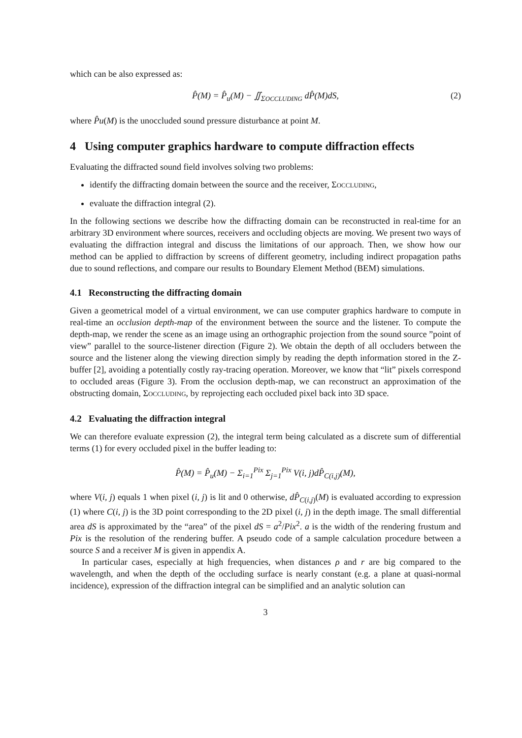which can be also expressed as:
P̂(M) = P̂<sub>u</sub>(M) − ∬<sub>ΣOCCLUDING</sub> dP̂(M)dS, (2)
where P̂u(M) is the unoccluded sound pressure disturbance at point M.
4 Using computer graphics hardware to compute diffraction effects
Evaluating the diffracted sound field involves solving two problems:
identify the diffracting domain between the source and the receiver, ΣOCCLUDING,
evaluate the diffraction integral (2).
In the following sections we describe how the diffracting domain can be reconstructed in real-time for an arbitrary 3D environment where sources, receivers and occluding objects are moving. We present two ways of evaluating the diffraction integral and discuss the limitations of our approach. Then, we show how our method can be applied to diffraction by screens of different geometry, including indirect propagation paths due to sound reflections, and compare our results to Boundary Element Method (BEM) simulations.
4.1 Reconstructing the diffracting domain
Given a geometrical model of a virtual environment, we can use computer graphics hardware to compute in real-time an occlusion depth-map of the environment between the source and the listener. To compute the depth-map, we render the scene as an image using an orthographic projection from the sound source ”point of view” parallel to the source-listener direction (Figure 2). We obtain the depth of all occluders between the source and the listener along the viewing direction simply by reading the depth information stored in the Z-buffer [2], avoiding a potentially costly ray-tracing operation. Moreover, we know that “lit” pixels correspond to occluded areas (Figure 3). From the occlusion depth-map, we can reconstruct an approximation of the obstructing domain, ΣOCCLUDING, by reprojecting each occluded pixel back into 3D space.
4.2 Evaluating the diffraction integral
We can therefore evaluate expression (2), the integral term being calculated as a discrete sum of differential terms (1) for every occluded pixel in the buffer leading to:
P̂(M) = P̂<sub>u</sub>(M) − Σ<sub>i=1</sub><sup>Pix</sup> Σ<sub>j=1</sub><sup>Pix</sup> V(i, j)dP̂<sub>C(i,j)</sub>(M),
where V(i, j) equals 1 when pixel (i, j) is lit and 0 otherwise, dP̂<sub>C(i,j)</sub>(M) is evaluated according to expression (1) where C(i, j) is the 3D point corresponding to the 2D pixel (i, j) in the depth image. The small differential area dS is approximated by the “area” of the pixel dS = a<sup>2</sup>/Pix<sup>2</sup>. a is the width of the rendering frustum and Pix is the resolution of the rendering buffer. A pseudo code of a sample calculation procedure between a source S and a receiver M is given in appendix A.
In particular cases, especially at high frequencies, when distances ρ and r are big compared to the wavelength, and when the depth of the occluding surface is nearly constant (e.g. a plane at quasi-normal incidence), expression of the diffraction integral can be simplified and an analytic solution can
3